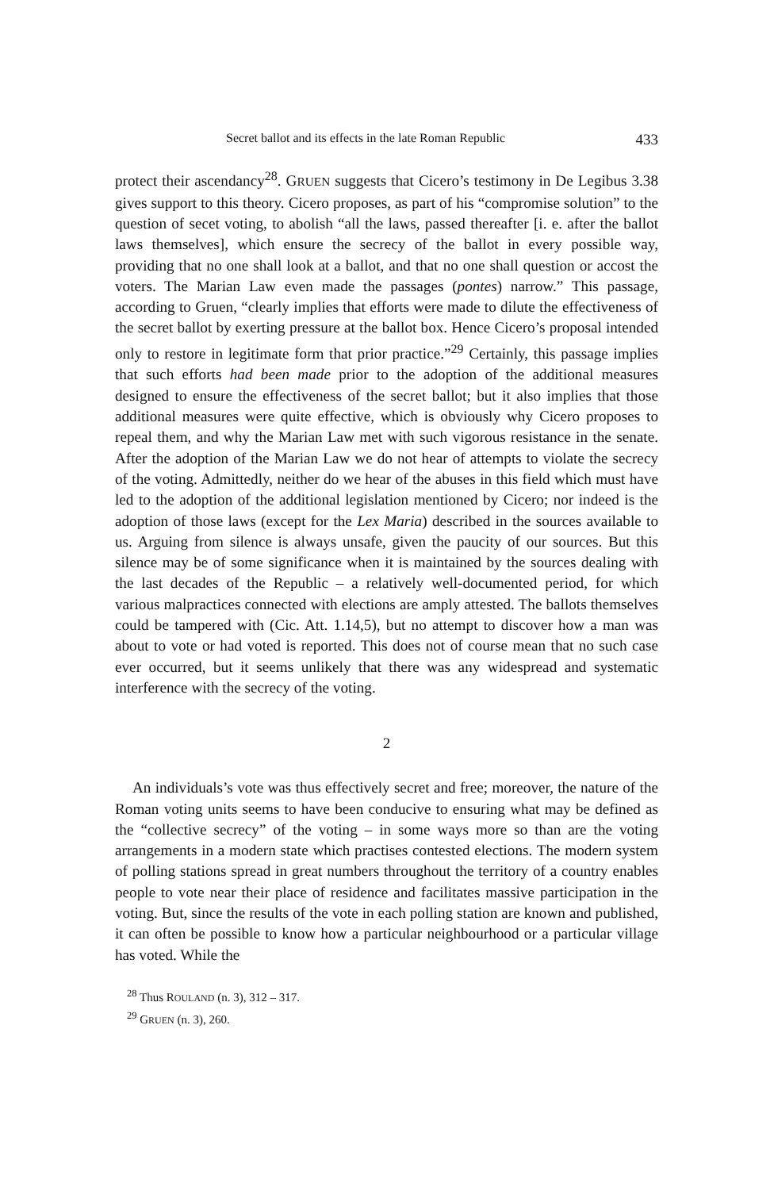Secret ballot and its effects in the late Roman Republic 433
protect their ascendancy<sup>28</sup>. GRUEN suggests that Cicero’s testimony in De Legibus 3.38 gives support to this theory. Cicero proposes, as part of his “compromise solution” to the question of secet voting, to abolish “all the laws, passed thereafter [i. e. after the ballot laws themselves], which ensure the secrecy of the ballot in every possible way, providing that no one shall look at a ballot, and that no one shall question or accost the voters. The Marian Law even made the passages (pontes) narrow.” This passage, according to Gruen, “clearly implies that efforts were made to dilute the effectiveness of the secret ballot by exerting pressure at the ballot box. Hence Cicero’s proposal intended only to restore in legitimate form that prior practice.”<sup>29</sup> Certainly, this passage implies that such efforts had been made prior to the adoption of the additional measures designed to ensure the effectiveness of the secret ballot; but it also implies that those additional measures were quite effective, which is obviously why Cicero proposes to repeal them, and why the Marian Law met with such vigorous resistance in the senate. After the adoption of the Marian Law we do not hear of attempts to violate the secrecy of the voting. Admittedly, neither do we hear of the abuses in this field which must have led to the adoption of the additional legislation mentioned by Cicero; nor indeed is the adoption of those laws (except for the Lex Maria) described in the sources available to us. Arguing from silence is always unsafe, given the paucity of our sources. But this silence may be of some significance when it is maintained by the sources dealing with the last decades of the Republic – a relatively well-documented period, for which various malpractices connected with elections are amply attested. The ballots themselves could be tampered with (Cic. Att. 1.14,5), but no attempt to discover how a man was about to vote or had voted is reported. This does not of course mean that no such case ever occurred, but it seems unlikely that there was any widespread and systematic interference with the secrecy of the voting.
2
An individuals’s vote was thus effectively secret and free; moreover, the nature of the Roman voting units seems to have been conducive to ensuring what may be defined as the “collective secrecy” of the voting – in some ways more so than are the voting arrangements in a modern state which practises contested elections. The modern system of polling stations spread in great numbers throughout the territory of a country enables people to vote near their place of residence and facilitates massive participation in the voting. But, since the results of the vote in each polling station are known and published, it can often be possible to know how a particular neighbourhood or a particular village has voted. While the
<sup>28</sup> Thus ROULAND (n. 3), 312 – 317.
<sup>29</sup> GRUEN (n. 3), 260.